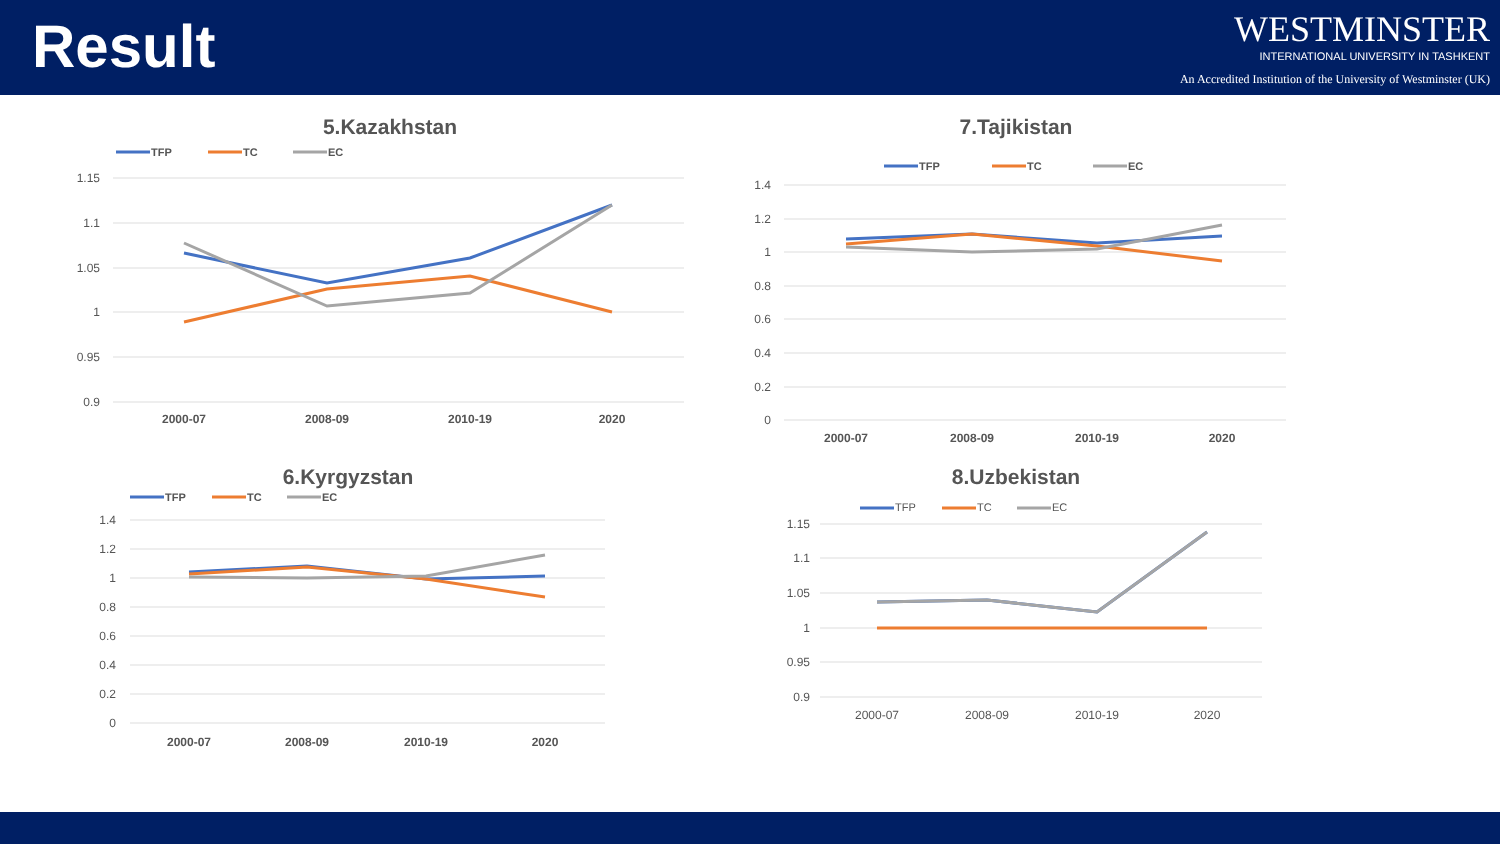Result
WESTMINSTER
INTERNATIONAL UNIVERSITY IN TASHKENT
An Accredited Institution of the University of Westminster (UK)
5.Kazakhstan
TFP
TC
EC
1.15
1.1
1.05
1
0.95
0.9
2000-07
2008-09
2010-19
2020
7.Tajikistan
TFP
TC
EC
1.4
1.2
1
0.8
0.6
0.4
0.2
0
2000-07
2008-09
2010-19
2020
6.Kyrgyzstan
TFP
TC
EC
1.4
1.2
1
0.8
0.6
0.4
0.2
0
2000-07
2008-09
2010-19
2020
8.Uzbekistan
TFP
TC
EC
1.15
1.1
1.05
1
0.95
0.9
2000-07
2008-09
2010-19
2020